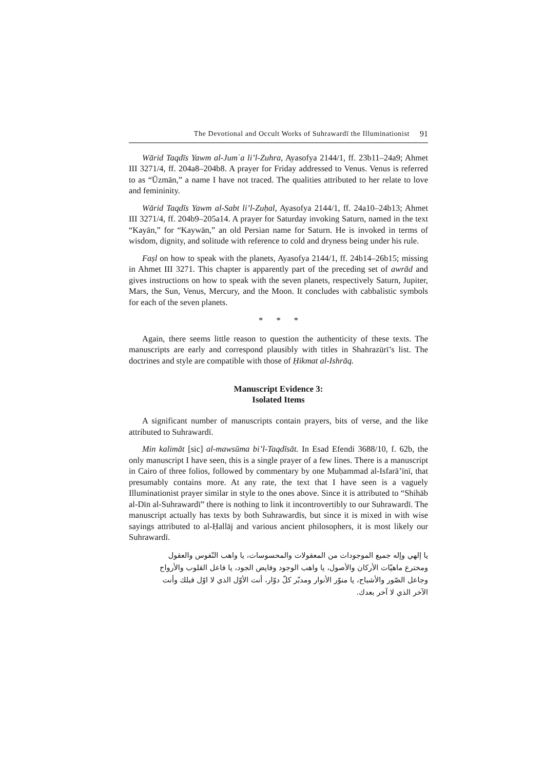The Devotional and Occult Works of Suhrawardī the Illuminationist 91
Wārid Taqdīs Yawm al-Jumʿa li’l-Zuhra, Ayasofya 2144/1, ff. 23b11–24a9; Ahmet III 3271/4, ff. 204a8–204b8. A prayer for Friday addressed to Venus. Venus is referred to as “Ūzmān,” a name I have not traced. The qualities attributed to her relate to love and femininity.
Wārid Taqdīs Yawm al-Sabt li’l-Zuḥal, Ayasofya 2144/1, ff. 24a10–24b13; Ahmet III 3271/4, ff. 204b9–205a14. A prayer for Saturday invoking Saturn, named in the text “Kayān,” for “Kaywān,” an old Persian name for Saturn. He is invoked in terms of wisdom, dignity, and solitude with reference to cold and dryness being under his rule.
Faṣl on how to speak with the planets, Ayasofya 2144/1, ff. 24b14–26b15; missing in Ahmet III 3271. This chapter is apparently part of the preceding set of awrād and gives instructions on how to speak with the seven planets, respectively Saturn, Jupiter, Mars, the Sun, Venus, Mercury, and the Moon. It concludes with cabbalistic symbols for each of the seven planets.
* * *
Again, there seems little reason to question the authenticity of these texts. The manuscripts are early and correspond plausibly with titles in Shahrazūrī’s list. The doctrines and style are compatible with those of Ḥikmat al-Ishrāq.
Manuscript Evidence 3:
Isolated Items
A significant number of manuscripts contain prayers, bits of verse, and the like attributed to Suhrawardī.
Min kalimāt [sic] al-mawsūma bi’l-Taqdīsāt. In Esad Efendi 3688/10, f. 62b, the only manuscript I have seen, this is a single prayer of a few lines. There is a manuscript in Cairo of three folios, followed by commentary by one Muḥammad al-Isfarā’īnī, that presumably contains more. At any rate, the text that I have seen is a vaguely Illuminationist prayer similar in style to the ones above. Since it is attributed to “Shihāb al-Dīn al-Suhrawardī” there is nothing to link it incontrovertibly to our Suhrawardī. The manuscript actually has texts by both Suhrawardīs, but since it is mixed in with wise sayings attributed to al-Ḥallāj and various ancient philosophers, it is most likely our Suhrawardī.
يا إلهي وإله جميع الموجودات من المعقولات والمحسوسات، يا واهب النّفوس والعقول ومخترع ماهيّات الأركان والأصول، يا واهب الوجود وفايض الجود، يا فاعل القلوب والأرواح وجاعل الصّور والأشباح، يا منوّر الأنوار ومدبّر كلّ دوّار، أنت الأوّل الذي لا اوّل قبلك وأنت الآخر الذي لا آخر بعدك.